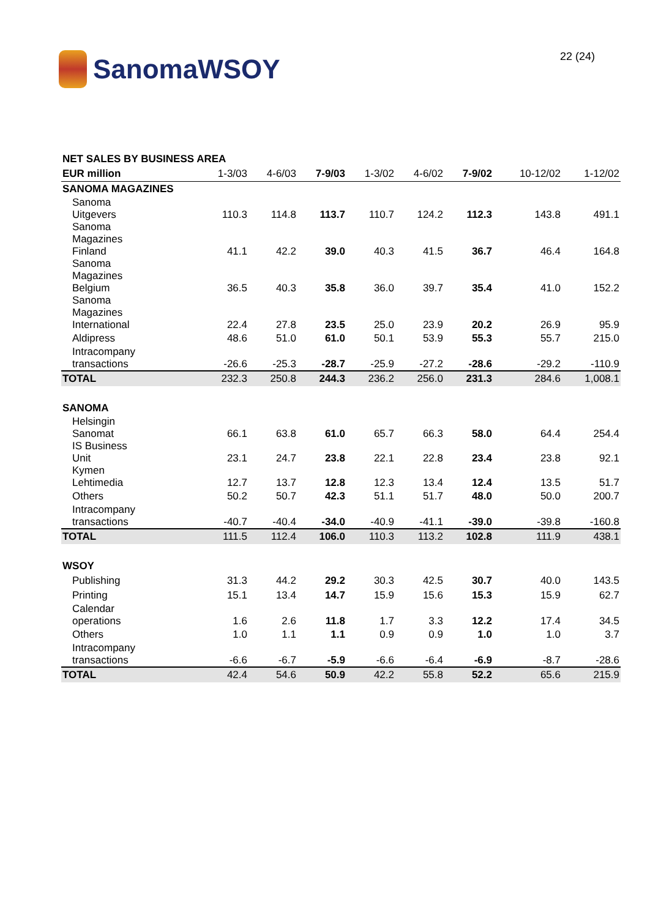SanomaWSOY
22 (24)
| NET SALES BY BUSINESS AREA | | | | | | | | |
| --- | --- | --- | --- | --- | --- | --- | --- | --- |
| EUR million | 1-3/03 | 4-6/03 | 7-9/03 | 1-3/02 | 4-6/02 | 7-9/02 | 10-12/02 | 1-12/02 |
| SANOMA MAGAZINES | | | | | | | | |
| Sanoma Uitgevers | 110.3 | 114.8 | 113.7 | 110.7 | 124.2 | 112.3 | 143.8 | 491.1 |
| Sanoma Magazines Finland | 41.1 | 42.2 | 39.0 | 40.3 | 41.5 | 36.7 | 46.4 | 164.8 |
| Sanoma Magazines Belgium | 36.5 | 40.3 | 35.8 | 36.0 | 39.7 | 35.4 | 41.0 | 152.2 |
| Sanoma Magazines International | 22.4 | 27.8 | 23.5 | 25.0 | 23.9 | 20.2 | 26.9 | 95.9 |
| Aldipress | 48.6 | 51.0 | 61.0 | 50.1 | 53.9 | 55.3 | 55.7 | 215.0 |
| Intracompany transactions | -26.6 | -25.3 | -28.7 | -25.9 | -27.2 | -28.6 | -29.2 | -110.9 |
| TOTAL | 232.3 | 250.8 | 244.3 | 236.2 | 256.0 | 231.3 | 284.6 | 1,008.1 |
| SANOMA | | | | | | | | |
| Helsingin Sanomat | 66.1 | 63.8 | 61.0 | 65.7 | 66.3 | 58.0 | 64.4 | 254.4 |
| IS Business Unit | 23.1 | 24.7 | 23.8 | 22.1 | 22.8 | 23.4 | 23.8 | 92.1 |
| Kymen Lehtimedia | 12.7 | 13.7 | 12.8 | 12.3 | 13.4 | 12.4 | 13.5 | 51.7 |
| Others | 50.2 | 50.7 | 42.3 | 51.1 | 51.7 | 48.0 | 50.0 | 200.7 |
| Intracompany transactions | -40.7 | -40.4 | -34.0 | -40.9 | -41.1 | -39.0 | -39.8 | -160.8 |
| TOTAL | 111.5 | 112.4 | 106.0 | 110.3 | 113.2 | 102.8 | 111.9 | 438.1 |
| WSOY | | | | | | | | |
| Publishing | 31.3 | 44.2 | 29.2 | 30.3 | 42.5 | 30.7 | 40.0 | 143.5 |
| Printing | 15.1 | 13.4 | 14.7 | 15.9 | 15.6 | 15.3 | 15.9 | 62.7 |
| Calendar operations | 1.6 | 2.6 | 11.8 | 1.7 | 3.3 | 12.2 | 17.4 | 34.5 |
| Others | 1.0 | 1.1 | 1.1 | 0.9 | 0.9 | 1.0 | 1.0 | 3.7 |
| Intracompany transactions | -6.6 | -6.7 | -5.9 | -6.6 | -6.4 | -6.9 | -8.7 | -28.6 |
| TOTAL | 42.4 | 54.6 | 50.9 | 42.2 | 55.8 | 52.2 | 65.6 | 215.9 |